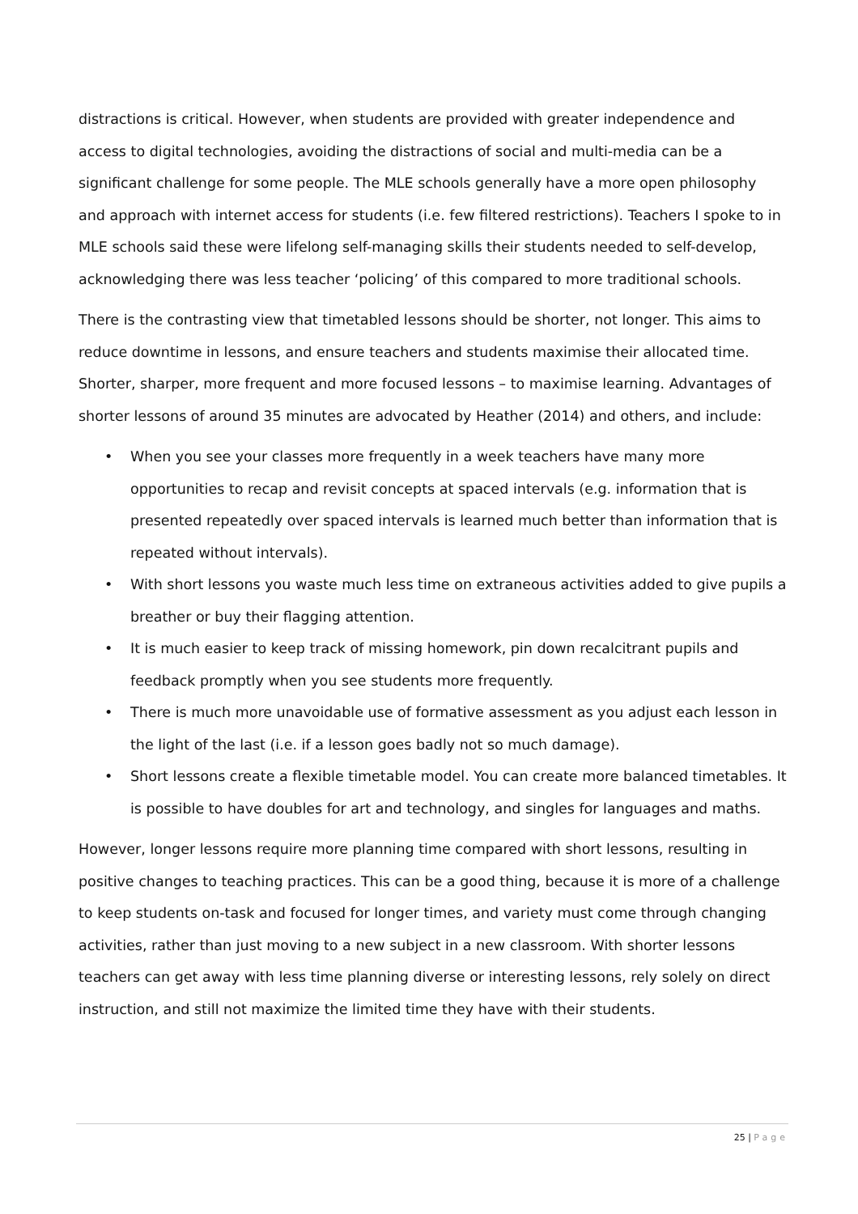distractions is critical. However, when students are provided with greater independence and access to digital technologies, avoiding the distractions of social and multi-media can be a significant challenge for some people. The MLE schools generally have a more open philosophy and approach with internet access for students (i.e. few filtered restrictions). Teachers I spoke to in MLE schools said these were lifelong self-managing skills their students needed to self-develop, acknowledging there was less teacher ‘policing’ of this compared to more traditional schools.
There is the contrasting view that timetabled lessons should be shorter, not longer. This aims to reduce downtime in lessons, and ensure teachers and students maximise their allocated time. Shorter, sharper, more frequent and more focused lessons – to maximise learning. Advantages of shorter lessons of around 35 minutes are advocated by Heather (2014) and others, and include:
• When you see your classes more frequently in a week teachers have many more opportunities to recap and revisit concepts at spaced intervals (e.g. information that is presented repeatedly over spaced intervals is learned much better than information that is repeated without intervals).
• With short lessons you waste much less time on extraneous activities added to give pupils a breather or buy their flagging attention.
• It is much easier to keep track of missing homework, pin down recalcitrant pupils and feedback promptly when you see students more frequently.
• There is much more unavoidable use of formative assessment as you adjust each lesson in the light of the last (i.e. if a lesson goes badly not so much damage).
• Short lessons create a flexible timetable model. You can create more balanced timetables. It is possible to have doubles for art and technology, and singles for languages and maths.
However, longer lessons require more planning time compared with short lessons, resulting in positive changes to teaching practices. This can be a good thing, because it is more of a challenge to keep students on-task and focused for longer times, and variety must come through changing activities, rather than just moving to a new subject in a new classroom. With shorter lessons teachers can get away with less time planning diverse or interesting lessons, rely solely on direct instruction, and still not maximize the limited time they have with their students.
25 | Page